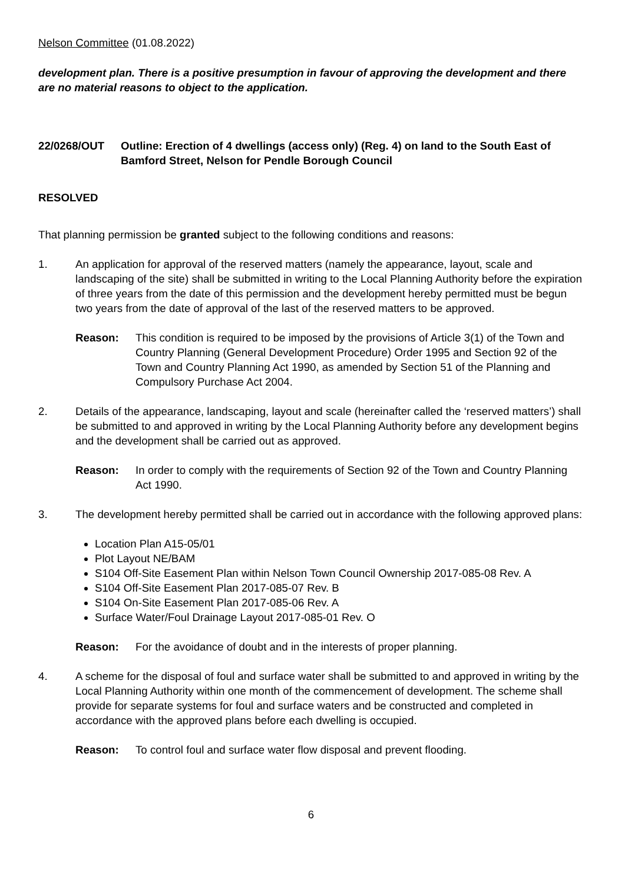Nelson Committee (01.08.2022)
development plan. There is a positive presumption in favour of approving the development and there are no material reasons to object to the application.
22/0268/OUT Outline: Erection of 4 dwellings (access only) (Reg. 4) on land to the South East of Bamford Street, Nelson for Pendle Borough Council
RESOLVED
That planning permission be granted subject to the following conditions and reasons:
1. An application for approval of the reserved matters (namely the appearance, layout, scale and landscaping of the site) shall be submitted in writing to the Local Planning Authority before the expiration of three years from the date of this permission and the development hereby permitted must be begun two years from the date of approval of the last of the reserved matters to be approved.
Reason: This condition is required to be imposed by the provisions of Article 3(1) of the Town and Country Planning (General Development Procedure) Order 1995 and Section 92 of the Town and Country Planning Act 1990, as amended by Section 51 of the Planning and Compulsory Purchase Act 2004.
2. Details of the appearance, landscaping, layout and scale (hereinafter called the ‘reserved matters’) shall be submitted to and approved in writing by the Local Planning Authority before any development begins and the development shall be carried out as approved.
Reason: In order to comply with the requirements of Section 92 of the Town and Country Planning Act 1990.
3. The development hereby permitted shall be carried out in accordance with the following approved plans:
Location Plan A15-05/01
Plot Layout NE/BAM
S104 Off-Site Easement Plan within Nelson Town Council Ownership 2017-085-08 Rev. A
S104 Off-Site Easement Plan 2017-085-07 Rev. B
S104 On-Site Easement Plan 2017-085-06 Rev. A
Surface Water/Foul Drainage Layout 2017-085-01 Rev. O
Reason: For the avoidance of doubt and in the interests of proper planning.
4. A scheme for the disposal of foul and surface water shall be submitted to and approved in writing by the Local Planning Authority within one month of the commencement of development. The scheme shall provide for separate systems for foul and surface waters and be constructed and completed in accordance with the approved plans before each dwelling is occupied.
Reason: To control foul and surface water flow disposal and prevent flooding.
6